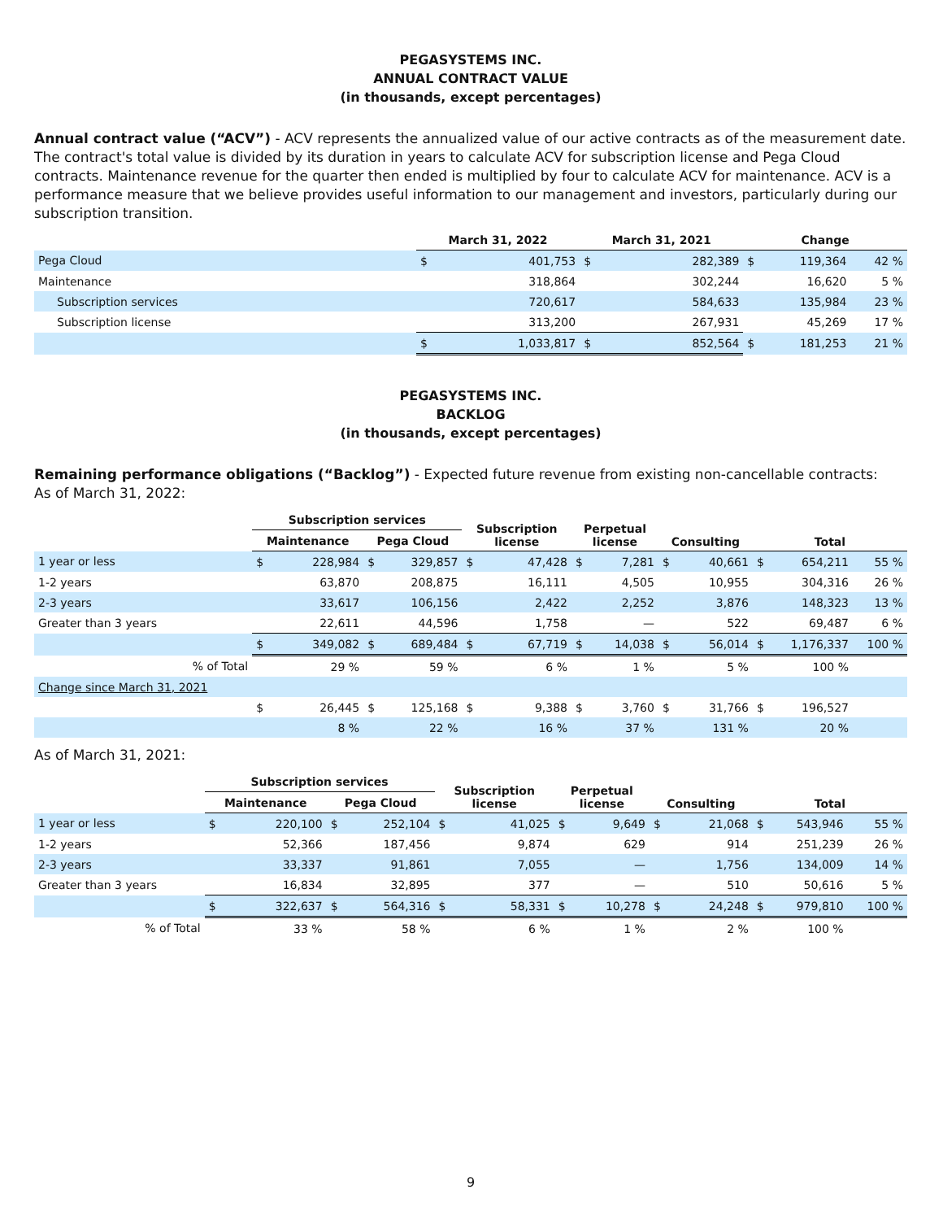PEGASYSTEMS INC.
ANNUAL CONTRACT VALUE
(in thousands, except percentages)
Annual contract value (“ACV”) - ACV represents the annualized value of our active contracts as of the measurement date. The contract's total value is divided by its duration in years to calculate ACV for subscription license and Pega Cloud contracts. Maintenance revenue for the quarter then ended is multiplied by four to calculate ACV for maintenance. ACV is a performance measure that we believe provides useful information to our management and investors, particularly during our subscription transition.
| | March 31, 2022 | | March 31, 2021 | | Change | | |
| --- | --- | --- | --- | --- | --- | --- | --- |
| Pega Cloud | $ | 401,753 | $ | 282,389 | $ | 119,364 | 42 % |
| Maintenance | | 318,864 | | 302,244 | | 16,620 | 5 % |
| Subscription services | | 720,617 | | 584,633 | | 135,984 | 23 % |
| Subscription license | | 313,200 | | 267,931 | | 45,269 | 17 % |
| | $ | 1,033,817 | $ | 852,564 | $ | 181,253 | 21 % |
PEGASYSTEMS INC.
BACKLOG
(in thousands, except percentages)
Remaining performance obligations (“Backlog”) - Expected future revenue from existing non-cancellable contracts:
As of March 31, 2022:
| | Subscription services | | | | Subscription license | | Perpetual license | | Consulting | | Total | | |
| --- | --- | --- | --- | --- | --- | --- | --- | --- | --- | --- | --- | --- | --- |
| | Maintenance | | Pega Cloud | | | | | | | | | | |
| 1 year or less | $ | 228,984 | $ | 329,857 | $ | 47,428 | $ | 7,281 | $ | 40,661 | $ | 654,211 | 55 % |
| 1-2 years | | 63,870 | | 208,875 | | 16,111 | | 4,505 | | 10,955 | | 304,316 | 26 % |
| 2-3 years | | 33,617 | | 106,156 | | 2,422 | | 2,252 | | 3,876 | | 148,323 | 13 % |
| Greater than 3 years | | 22,611 | | 44,596 | | 1,758 | | — | | 522 | | 69,487 | 6 % |
| | $ | 349,082 | $ | 689,484 | $ | 67,719 | $ | 14,038 | $ | 56,014 | $ | 1,176,337 | 100 % |
| % of Total | | 29 % | | 59 % | | 6 % | | 1 % | | 5 % | | 100 % | |
| Change since March 31, 2021 | | | | | | | | | | | | | |
| | $ | 26,445 | $ | 125,168 | $ | 9,388 | $ | 3,760 | $ | 31,766 | $ | 196,527 | |
| | | 8 % | | 22 % | | 16 % | | 37 % | | 131 % | | 20 % | |
As of March 31, 2021:
| | Subscription services | | | | Subscription license | | Perpetual license | | Consulting | | Total | | |
| --- | --- | --- | --- | --- | --- | --- | --- | --- | --- | --- | --- | --- | --- |
| | Maintenance | | Pega Cloud | | | | | | | | | | |
| 1 year or less | $ | 220,100 | $ | 252,104 | $ | 41,025 | $ | 9,649 | $ | 21,068 | $ | 543,946 | 55 % |
| 1-2 years | | 52,366 | | 187,456 | | 9,874 | | 629 | | 914 | | 251,239 | 26 % |
| 2-3 years | | 33,337 | | 91,861 | | 7,055 | | — | | 1,756 | | 134,009 | 14 % |
| Greater than 3 years | | 16,834 | | 32,895 | | 377 | | — | | 510 | | 50,616 | 5 % |
| | $ | 322,637 | $ | 564,316 | $ | 58,331 | $ | 10,278 | $ | 24,248 | $ | 979,810 | 100 % |
| % of Total | | 33 % | | 58 % | | 6 % | | 1 % | | 2 % | | 100 % | |
9